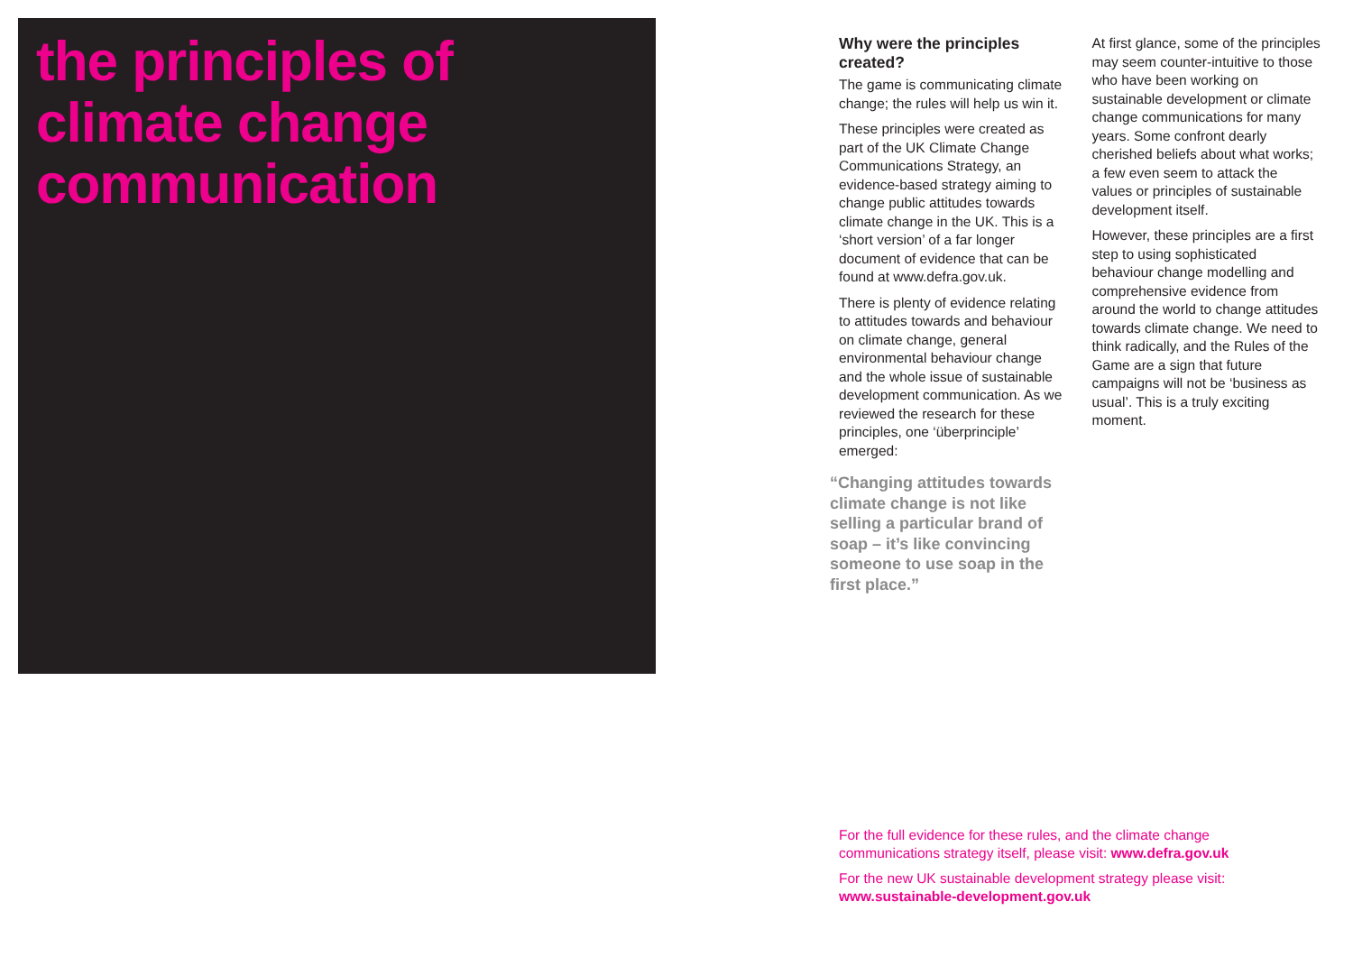the principles of
climate change
communication
Why were the principles created?
The game is communicating climate change; the rules will help us win it.
These principles were created as part of the UK Climate Change Communications Strategy, an evidence-based strategy aiming to change public attitudes towards climate change in the UK. This is a ‘short version’ of a far longer document of evidence that can be found at www.defra.gov.uk.
There is plenty of evidence relating to attitudes towards and behaviour on climate change, general environmental behaviour change and the whole issue of sustainable development communication. As we reviewed the research for these principles, one ‘überprinciple’ emerged:
“Changing attitudes towards climate change is not like selling a particular brand of soap – it’s like convincing someone to use soap in the first place.”
At first glance, some of the principles may seem counter-intuitive to those who have been working on sustainable development or climate change communications for many years. Some confront dearly cherished beliefs about what works; a few even seem to attack the values or principles of sustainable development itself.
However, these principles are a first step to using sophisticated behaviour change modelling and comprehensive evidence from around the world to change attitudes towards climate change. We need to think radically, and the Rules of the Game are a sign that future campaigns will not be ‘business as usual’. This is a truly exciting moment.
For the full evidence for these rules, and the climate change communications strategy itself, please visit: www.defra.gov.uk
For the new UK sustainable development strategy please visit: www.sustainable-development.gov.uk